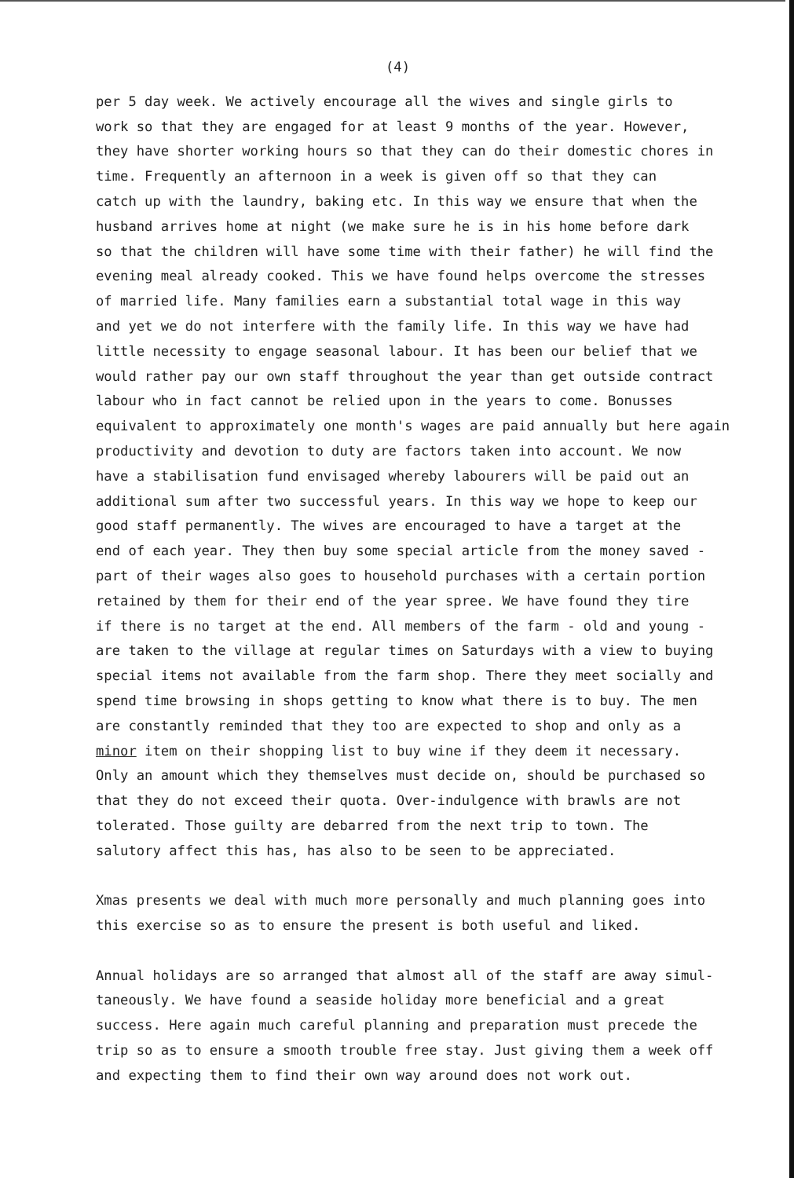(4)
per 5 day week. We actively encourage all the wives and single girls to work so that they are engaged for at least 9 months of the year. However, they have shorter working hours so that they can do their domestic chores in time. Frequently an afternoon in a week is given off so that they can catch up with the laundry, baking etc. In this way we ensure that when the husband arrives home at night (we make sure he is in his home before dark so that the children will have some time with their father) he will find the evening meal already cooked. This we have found helps overcome the stresses of married life. Many families earn a substantial total wage in this way and yet we do not interfere with the family life. In this way we have had little necessity to engage seasonal labour. It has been our belief that we would rather pay our own staff throughout the year than get outside contract labour who in fact cannot be relied upon in the years to come. Bonusses equivalent to approximately one month's wages are paid annually but here again productivity and devotion to duty are factors taken into account. We now have a stabilisation fund envisaged whereby labourers will be paid out an additional sum after two successful years. In this way we hope to keep our good staff permanently. The wives are encouraged to have a target at the end of each year. They then buy some special article from the money saved - part of their wages also goes to household purchases with a certain portion retained by them for their end of the year spree. We have found they tire if there is no target at the end. All members of the farm - old and young - are taken to the village at regular times on Saturdays with a view to buying special items not available from the farm shop. There they meet socially and spend time browsing in shops getting to know what there is to buy. The men are constantly reminded that they too are expected to shop and only as a minor item on their shopping list to buy wine if they deem it necessary. Only an amount which they themselves must decide on, should be purchased so that they do not exceed their quota. Over-indulgence with brawls are not tolerated. Those guilty are debarred from the next trip to town. The salutory affect this has, has also to be seen to be appreciated.
Xmas presents we deal with much more personally and much planning goes into this exercise so as to ensure the present is both useful and liked.
Annual holidays are so arranged that almost all of the staff are away simul- taneously. We have found a seaside holiday more beneficial and a great success. Here again much careful planning and preparation must precede the trip so as to ensure a smooth trouble free stay. Just giving them a week off and expecting them to find their own way around does not work out.